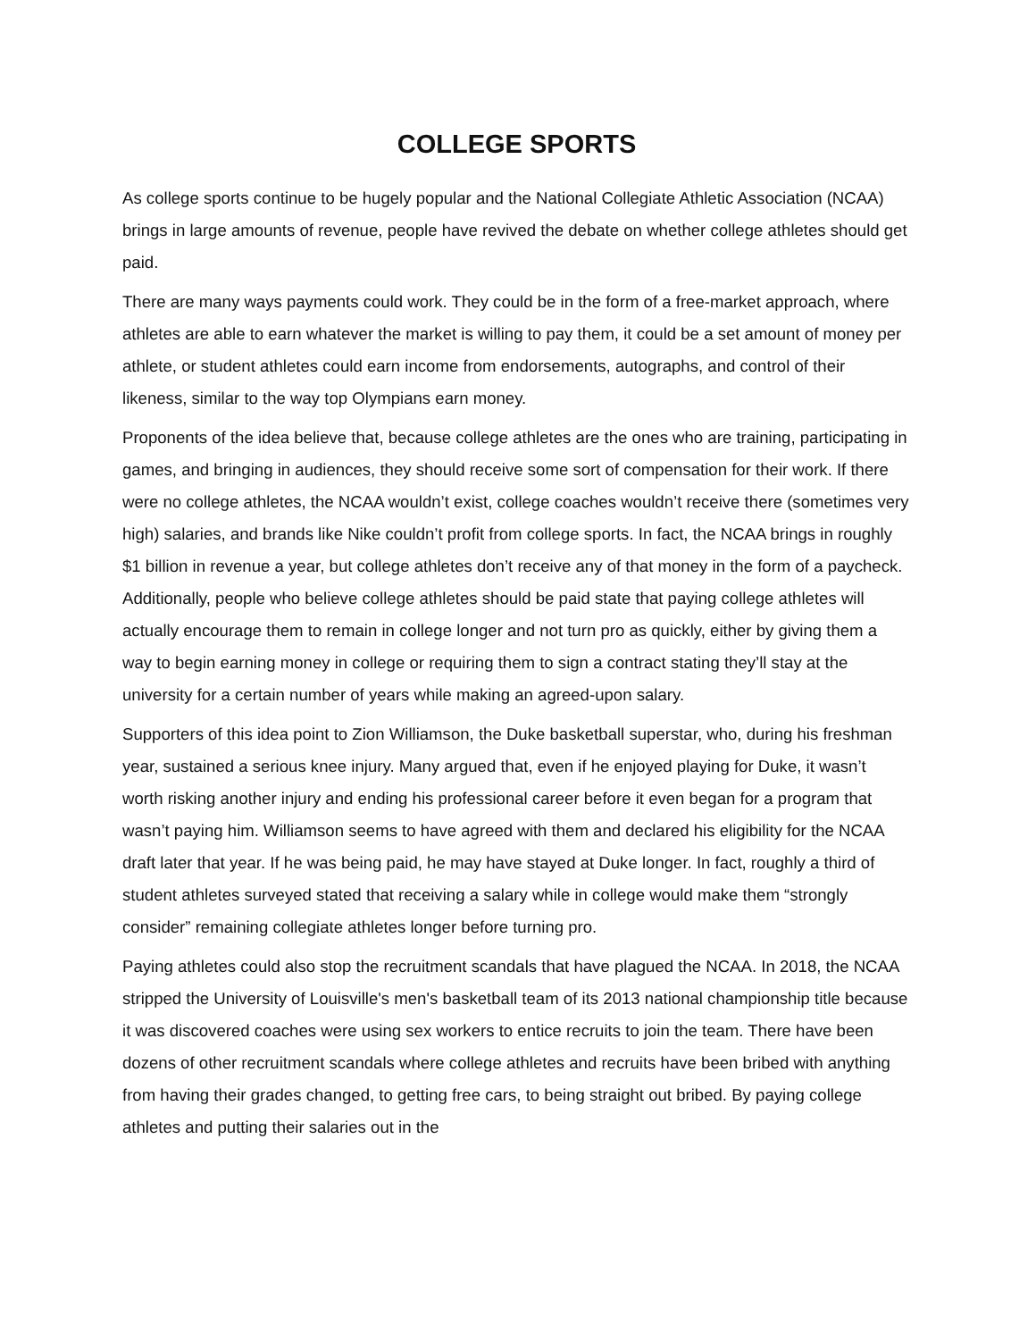COLLEGE SPORTS
As college sports continue to be hugely popular and the National Collegiate Athletic Association (NCAA) brings in large amounts of revenue, people have revived the debate on whether college athletes should get paid.
There are many ways payments could work. They could be in the form of a free-market approach, where athletes are able to earn whatever the market is willing to pay them, it could be a set amount of money per athlete, or student athletes could earn income from endorsements, autographs, and control of their likeness, similar to the way top Olympians earn money.
Proponents of the idea believe that, because college athletes are the ones who are training, participating in games, and bringing in audiences, they should receive some sort of compensation for their work. If there were no college athletes, the NCAA wouldn’t exist, college coaches wouldn’t receive there (sometimes very high) salaries, and brands like Nike couldn’t profit from college sports. In fact, the NCAA brings in roughly $1 billion in revenue a year, but college athletes don’t receive any of that money in the form of a paycheck. Additionally, people who believe college athletes should be paid state that paying college athletes will actually encourage them to remain in college longer and not turn pro as quickly, either by giving them a way to begin earning money in college or requiring them to sign a contract stating they’ll stay at the university for a certain number of years while making an agreed-upon salary.
Supporters of this idea point to Zion Williamson, the Duke basketball superstar, who, during his freshman year, sustained a serious knee injury. Many argued that, even if he enjoyed playing for Duke, it wasn’t worth risking another injury and ending his professional career before it even began for a program that wasn’t paying him. Williamson seems to have agreed with them and declared his eligibility for the NCAA draft later that year. If he was being paid, he may have stayed at Duke longer. In fact, roughly a third of student athletes surveyed stated that receiving a salary while in college would make them “strongly consider” remaining collegiate athletes longer before turning pro.
Paying athletes could also stop the recruitment scandals that have plagued the NCAA. In 2018, the NCAA stripped the University of Louisville's men's basketball team of its 2013 national championship title because it was discovered coaches were using sex workers to entice recruits to join the team. There have been dozens of other recruitment scandals where college athletes and recruits have been bribed with anything from having their grades changed, to getting free cars, to being straight out bribed. By paying college athletes and putting their salaries out in the